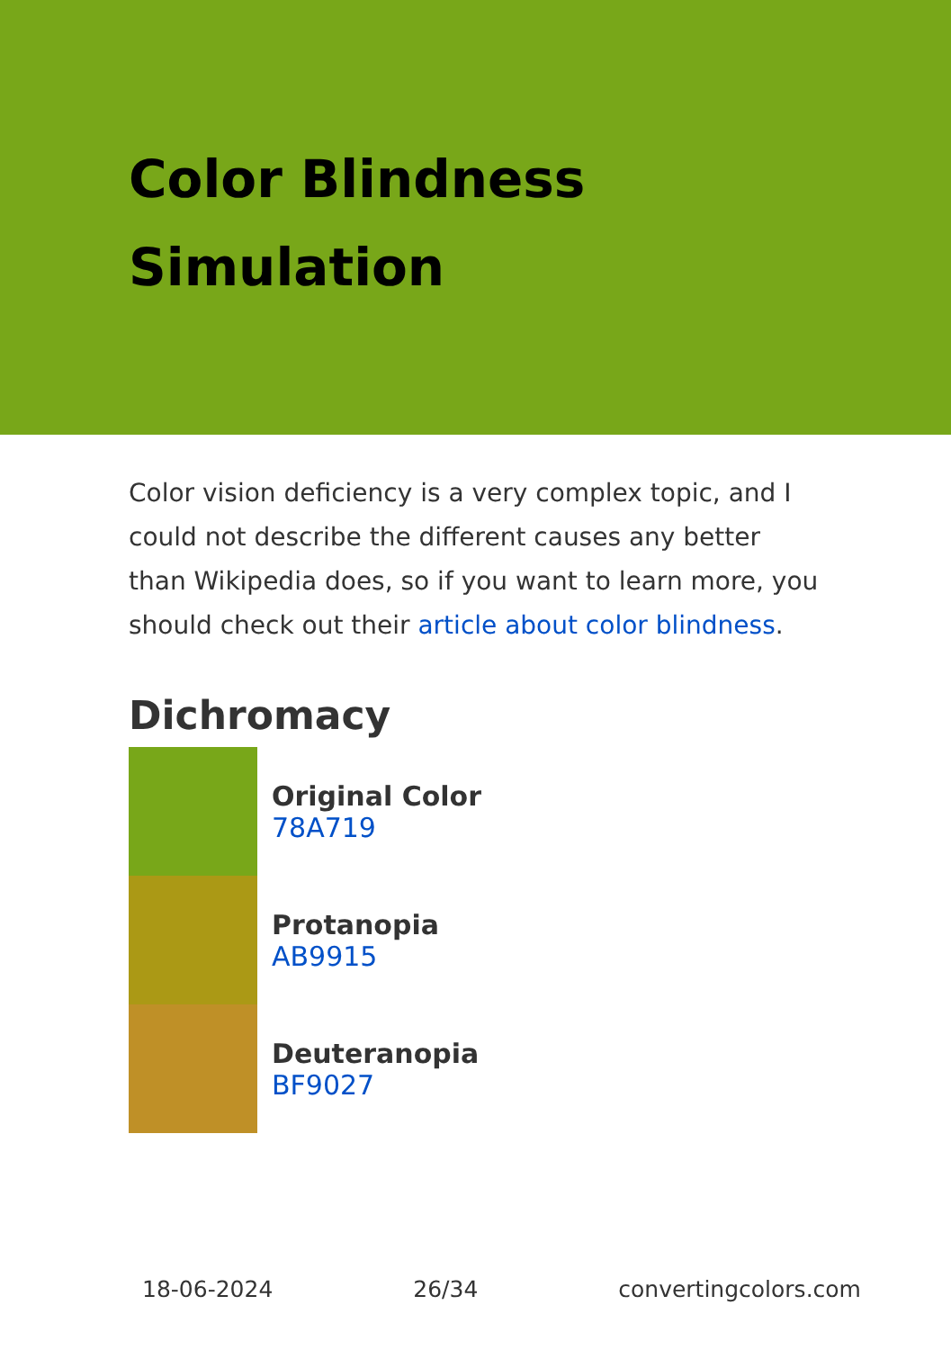Color Blindness Simulation
Color vision deficiency is a very complex topic, and I could not describe the different causes any better than Wikipedia does, so if you want to learn more, you should check out their article about color blindness.
Dichromacy
Original Color
78A719
Protanopia
AB9915
Deuteranopia
BF9027
18-06-2024 26/34 convertingcolors.com